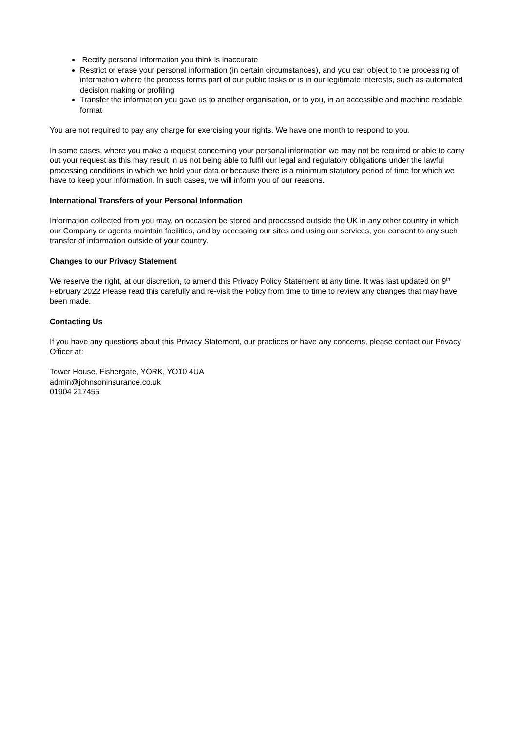Rectify personal information you think is inaccurate
Restrict or erase your personal information (in certain circumstances), and you can object to the processing of information where the process forms part of our public tasks or is in our legitimate interests, such as automated decision making or profiling
Transfer the information you gave us to another organisation, or to you, in an accessible and machine readable format
You are not required to pay any charge for exercising your rights. We have one month to respond to you.
In some cases, where you make a request concerning your personal information we may not be required or able to carry out your request as this may result in us not being able to fulfil our legal and regulatory obligations under the lawful processing conditions in which we hold your data or because there is a minimum statutory period of time for which we have to keep your information. In such cases, we will inform you of our reasons.
International Transfers of your Personal Information
Information collected from you may, on occasion be stored and processed outside the UK in any other country in which our Company or agents maintain facilities, and by accessing our sites and using our services, you consent to any such transfer of information outside of your country.
Changes to our Privacy Statement
We reserve the right, at our discretion, to amend this Privacy Policy Statement at any time. It was last updated on 9<sup>th</sup> February 2022 Please read this carefully and re-visit the Policy from time to time to review any changes that may have been made.
Contacting Us
If you have any questions about this Privacy Statement, our practices or have any concerns, please contact our Privacy Officer at:
Tower House, Fishergate, YORK, YO10 4UA
admin@johnsoninsurance.co.uk
01904 217455